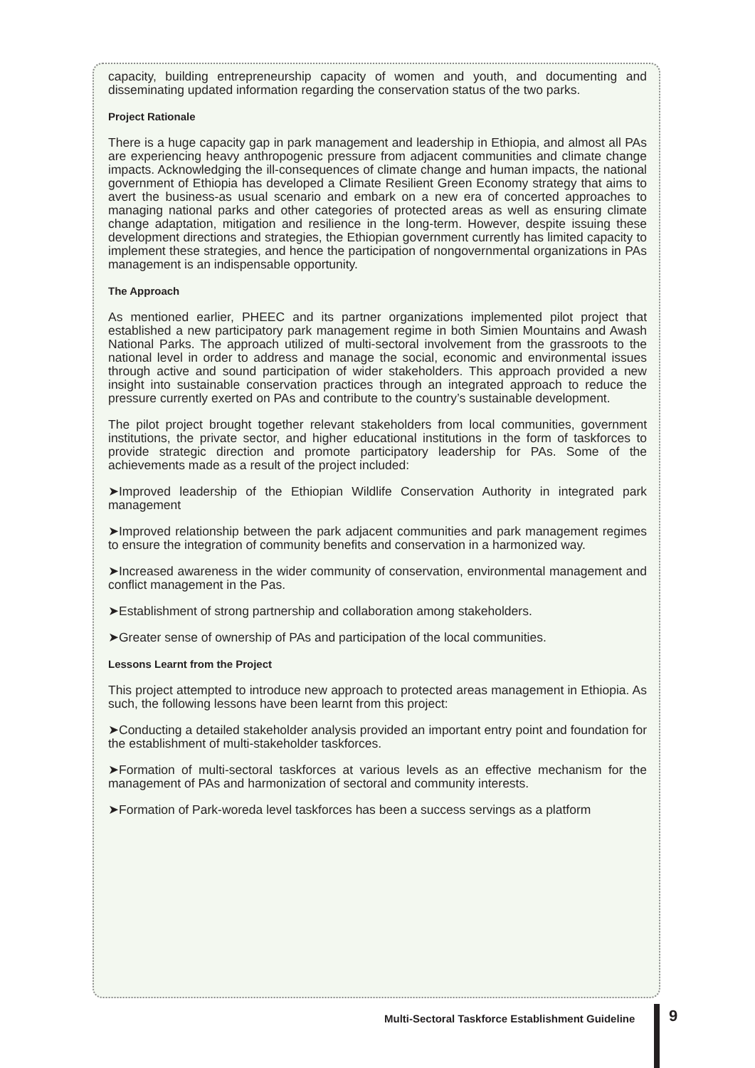capacity, building entrepreneurship capacity of women and youth, and documenting and disseminating updated information regarding the conservation status of the two parks.
Project Rationale
There is a huge capacity gap in park management and leadership in Ethiopia, and almost all PAs are experiencing heavy anthropogenic pressure from adjacent communities and climate change impacts. Acknowledging the ill-consequences of climate change and human impacts, the national government of Ethiopia has developed a Climate Resilient Green Economy strategy that aims to avert the business-as usual scenario and embark on a new era of concerted approaches to managing national parks and other categories of protected areas as well as ensuring climate change adaptation, mitigation and resilience in the long-term. However, despite issuing these development directions and strategies, the Ethiopian government currently has limited capacity to implement these strategies, and hence the participation of nongovernmental organizations in PAs management is an indispensable opportunity.
The Approach
As mentioned earlier, PHEEC and its partner organizations implemented pilot project that established a new participatory park management regime in both Simien Mountains and Awash National Parks. The approach utilized of multi-sectoral involvement from the grassroots to the national level in order to address and manage the social, economic and environmental issues through active and sound participation of wider stakeholders. This approach provided a new insight into sustainable conservation practices through an integrated approach to reduce the pressure currently exerted on PAs and contribute to the country’s sustainable development.
The pilot project brought together relevant stakeholders from local communities, government institutions, the private sector, and higher educational institutions in the form of taskforces to provide strategic direction and promote participatory leadership for PAs. Some of the achievements made as a result of the project included:
➤Improved leadership of the Ethiopian Wildlife Conservation Authority in integrated park management
➤Improved relationship between the park adjacent communities and park management regimes to ensure the integration of community benefits and conservation in a harmonized way.
➤Increased awareness in the wider community of conservation, environmental management and conflict management in the Pas.
➤Establishment of strong partnership and collaboration among stakeholders.
➤Greater sense of ownership of PAs and participation of the local communities.
Lessons Learnt from the Project
This project attempted to introduce new approach to protected areas management in Ethiopia. As such, the following lessons have been learnt from this project:
➤Conducting a detailed stakeholder analysis provided an important entry point and foundation for the establishment of multi-stakeholder taskforces.
➤Formation of multi-sectoral taskforces at various levels as an effective mechanism for the management of PAs and harmonization of sectoral and community interests.
➤Formation of Park-woreda level taskforces has been a success servings as a platform
Multi-Sectoral Taskforce Establishment Guideline
9